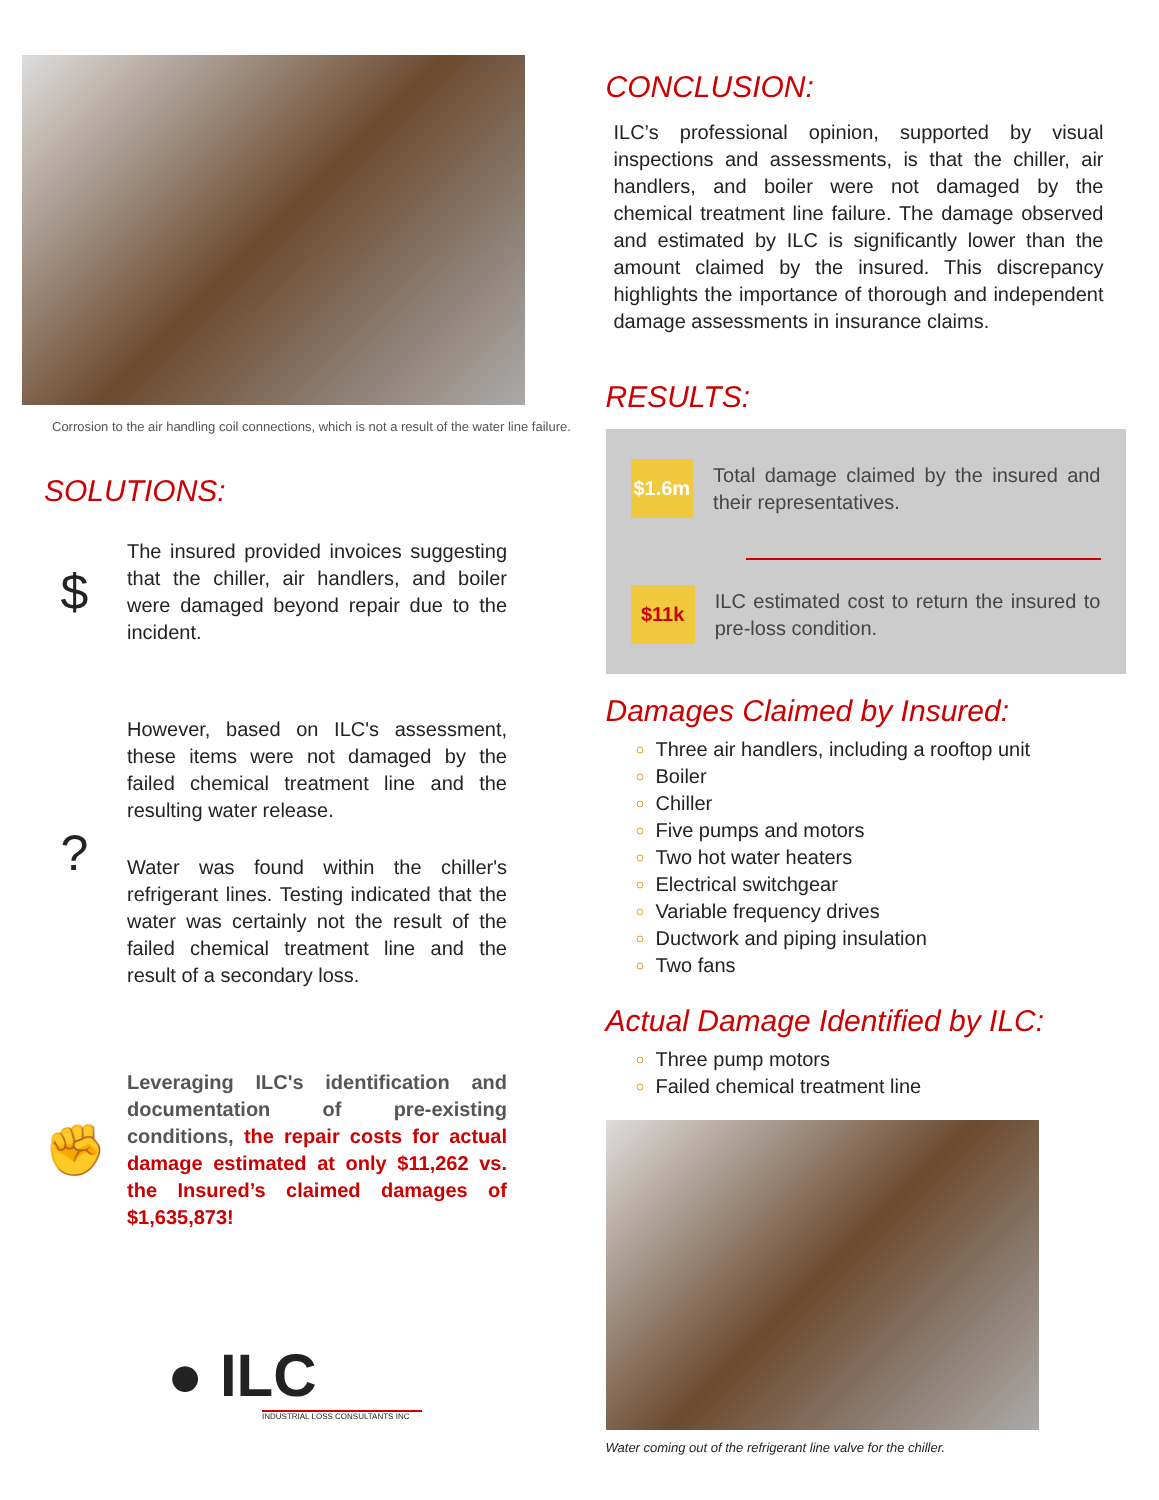Corrosion to the air handling coil connections, which is not a result of the water line failure.
SOLUTIONS:
$
The insured provided invoices suggesting that the chiller, air handlers, and boiler were damaged beyond repair due to the incident.
?
However, based on ILC's assessment, these items were not damaged by the failed chemical treatment line and the resulting water release.
Water was found within the chiller's refrigerant lines. Testing indicated that the water was certainly not the result of the failed chemical treatment line and the result of a secondary loss.
✊
Leveraging ILC's identification and documentation of pre-existing conditions, the repair costs for actual damage estimated at only $11,262 vs. the Insured’s claimed damages of $1,635,873!
● ILC
INDUSTRIAL LOSS CONSULTANTS INC
CONCLUSION:
ILC’s professional opinion, supported by visual inspections and assessments, is that the chiller, air handlers, and boiler were not damaged by the chemical treatment line failure. The damage observed and estimated by ILC is significantly lower than the amount claimed by the insured. This discrepancy highlights the importance of thorough and independent damage assessments in insurance claims.
RESULTS:
$1.6m
Total damage claimed by the insured and their representatives.
$11k
ILC estimated cost to return the insured to pre-loss condition.
Damages Claimed by Insured:
Three air handlers, including a rooftop unit
Boiler
Chiller
Five pumps and motors
Two hot water heaters
Electrical switchgear
Variable frequency drives
Ductwork and piping insulation
Two fans
Actual Damage Identified by ILC:
Three pump motors
Failed chemical treatment line
Water coming out of the refrigerant line valve for the chiller.